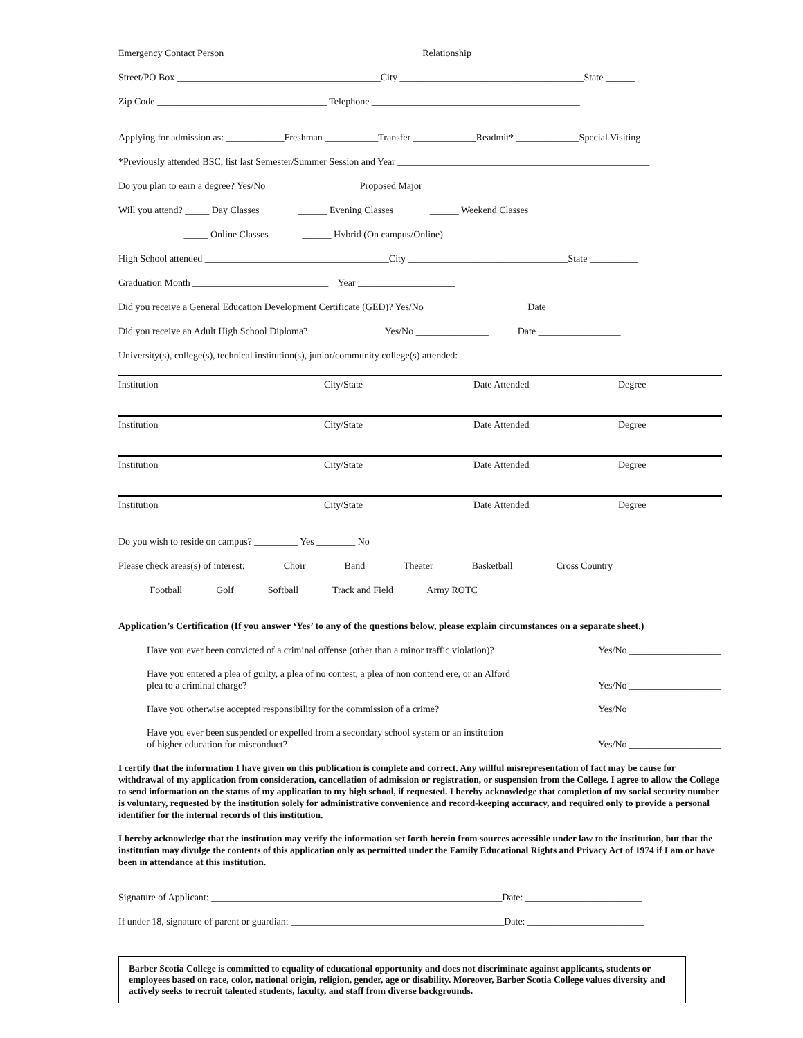Emergency Contact Person ________________________________________ Relationship _________________________________
Street/PO Box __________________________________________City ______________________________________State ______
Zip Code ___________________________________ Telephone ___________________________________________
Applying for admission as: ____________Freshman ___________Transfer _____________Readmit* _____________Special Visiting
*Previously attended BSC, list last Semester/Summer Session and Year ____________________________________________________
Do you plan to earn a degree? Yes/No __________ Proposed Major __________________________________________
Will you attend? _____ Day Classes ______ Evening Classes ______ Weekend Classes
_____ Online Classes ______ Hybrid (On campus/Online)
High School attended ______________________________________City _________________________________State __________
Graduation Month ____________________________ Year ____________________
Did you receive a General Education Development Certificate (GED)? Yes/No _______________ Date _________________
Did you receive an Adult High School Diploma? Yes/No _______________ Date _________________
University(s), college(s), technical institution(s), junior/community college(s) attended:
| Institution | City/State | Date Attended | Degree |
| Institution | City/State | Date Attended | Degree |
| Institution | City/State | Date Attended | Degree |
| Institution | City/State | Date Attended | Degree |
Do you wish to reside on campus? _________ Yes ________ No
Please check areas(s) of interest: _______ Choir _______ Band _______ Theater _______ Basketball ________ Cross Country
______ Football ______ Golf ______ Softball ______ Track and Field ______ Army ROTC
Application’s Certification (If you answer ‘Yes’ to any of the questions below, please explain circumstances on a separate sheet.)
Have you ever been convicted of a criminal offense (other than a minor traffic violation)? Yes/No ___________________
Have you entered a plea of guilty, a plea of no contest, a plea of non contend ere, or an Alford
plea to a criminal charge?
Yes/No ___________________
Have you otherwise accepted responsibility for the commission of a crime? Yes/No ___________________
Have you ever been suspended or expelled from a secondary school system or an institution
of higher education for misconduct?
Yes/No ___________________
I certify that the information I have given on this publication is complete and correct. Any willful misrepresentation of fact may be cause for withdrawal of my application from consideration, cancellation of admission or registration, or suspension from the College. I agree to allow the College to send information on the status of my application to my high school, if requested. I hereby acknowledge that completion of my social security number is voluntary, requested by the institution solely for administrative convenience and record-keeping accuracy, and required only to provide a personal identifier for the internal records of this institution.
I hereby acknowledge that the institution may verify the information set forth herein from sources accessible under law to the institution, but that the institution may divulge the contents of this application only as permitted under the Family Educational Rights and Privacy Act of 1974 if I am or have been in attendance at this institution.
Signature of Applicant: ____________________________________________________________Date: ________________________
If under 18, signature of parent or guardian: ____________________________________________Date: ________________________
Barber Scotia College is committed to equality of educational opportunity and does not discriminate against applicants, students or employees based on race, color, national origin, religion, gender, age or disability. Moreover, Barber Scotia College values diversity and actively seeks to recruit talented students, faculty, and staff from diverse backgrounds.